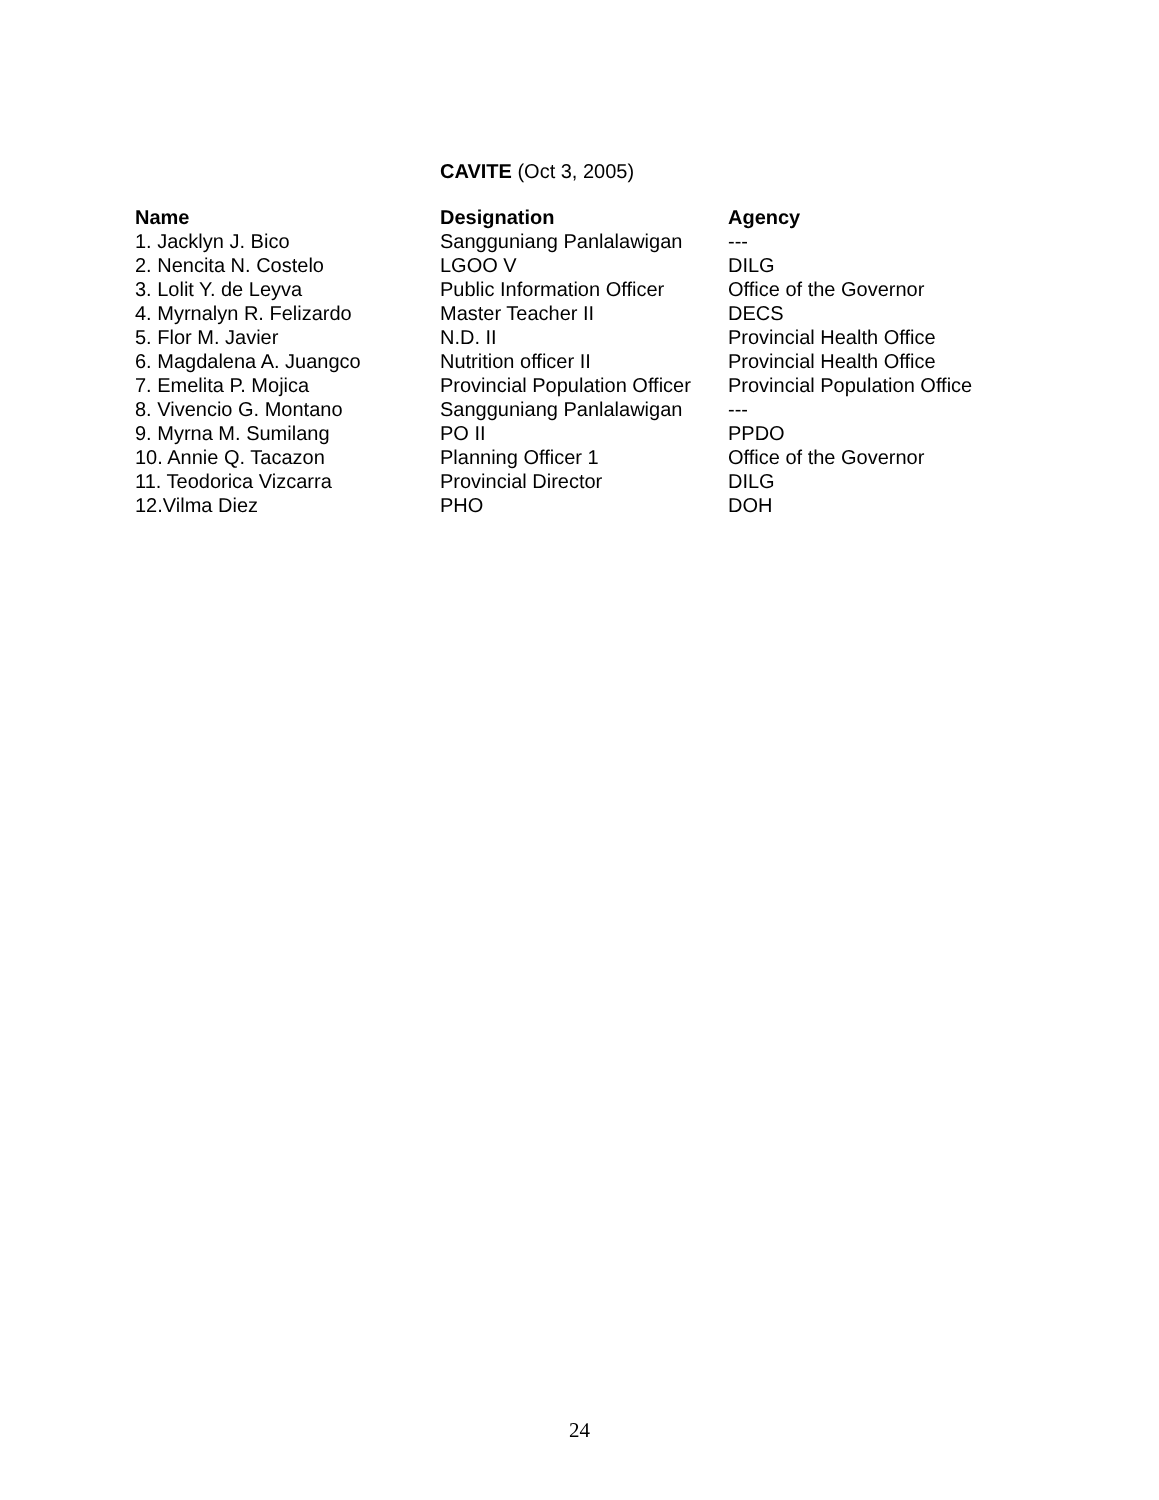CAVITE (Oct 3, 2005)
| Name | Designation | Agency |
| --- | --- | --- |
| 1. Jacklyn J. Bico | Sangguniang Panlalawigan | --- |
| 2. Nencita N. Costelo | LGOO V | DILG |
| 3. Lolit Y. de Leyva | Public Information Officer | Office of the Governor |
| 4. Myrnalyn R. Felizardo | Master Teacher II | DECS |
| 5. Flor M. Javier | N.D. II | Provincial Health Office |
| 6. Magdalena A. Juangco | Nutrition officer II | Provincial Health Office |
| 7. Emelita P. Mojica | Provincial Population Officer | Provincial Population Office |
| 8. Vivencio G. Montano | Sangguniang Panlalawigan | --- |
| 9. Myrna M. Sumilang | PO II | PPDO |
| 10. Annie Q. Tacazon | Planning Officer 1 | Office of the Governor |
| 11. Teodorica Vizcarra | Provincial Director | DILG |
| 12.Vilma Diez | PHO | DOH |
24